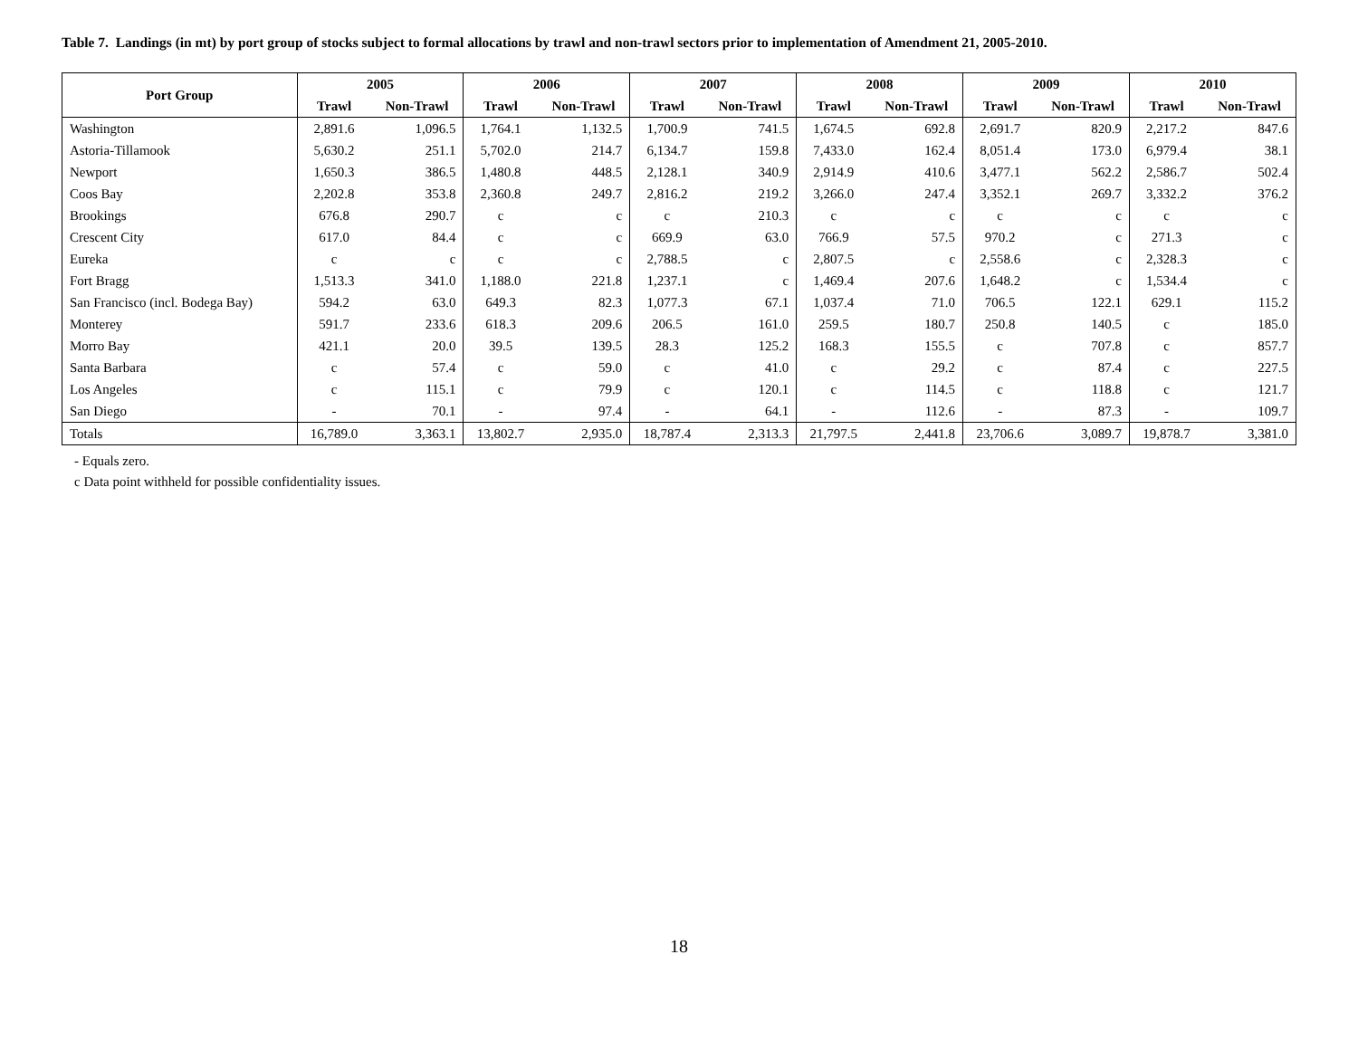Table 7. Landings (in mt) by port group of stocks subject to formal allocations by trawl and non-trawl sectors prior to implementation of Amendment 21, 2005-2010.
| Port Group | 2005 | | 2006 | | 2007 | | 2008 | | 2009 | | 2010 | |
| --- | --- | --- | --- | --- | --- | --- | --- | --- | --- | --- | --- | --- |
| | Trawl | Non-Trawl | Trawl | Non-Trawl | Trawl | Non-Trawl | Trawl | Non-Trawl | Trawl | Non-Trawl | Trawl | Non-Trawl |
| Washington | 2,891.6 | 1,096.5 | 1,764.1 | 1,132.5 | 1,700.9 | 741.5 | 1,674.5 | 692.8 | 2,691.7 | 820.9 | 2,217.2 | 847.6 |
| Astoria-Tillamook | 5,630.2 | 251.1 | 5,702.0 | 214.7 | 6,134.7 | 159.8 | 7,433.0 | 162.4 | 8,051.4 | 173.0 | 6,979.4 | 38.1 |
| Newport | 1,650.3 | 386.5 | 1,480.8 | 448.5 | 2,128.1 | 340.9 | 2,914.9 | 410.6 | 3,477.1 | 562.2 | 2,586.7 | 502.4 |
| Coos Bay | 2,202.8 | 353.8 | 2,360.8 | 249.7 | 2,816.2 | 219.2 | 3,266.0 | 247.4 | 3,352.1 | 269.7 | 3,332.2 | 376.2 |
| Brookings | 676.8 | 290.7 | c | c | c | 210.3 | c | c | c | c | c | c |
| Crescent City | 617.0 | 84.4 | c | c | 669.9 | 63.0 | 766.9 | 57.5 | 970.2 | c | 271.3 | c |
| Eureka | c | c | c | c | 2,788.5 | c | 2,807.5 | c | 2,558.6 | c | 2,328.3 | c |
| Fort Bragg | 1,513.3 | 341.0 | 1,188.0 | 221.8 | 1,237.1 | c | 1,469.4 | 207.6 | 1,648.2 | c | 1,534.4 | c |
| San Francisco (incl. Bodega Bay) | 594.2 | 63.0 | 649.3 | 82.3 | 1,077.3 | 67.1 | 1,037.4 | 71.0 | 706.5 | 122.1 | 629.1 | 115.2 |
| Monterey | 591.7 | 233.6 | 618.3 | 209.6 | 206.5 | 161.0 | 259.5 | 180.7 | 250.8 | 140.5 | c | 185.0 |
| Morro Bay | 421.1 | 20.0 | 39.5 | 139.5 | 28.3 | 125.2 | 168.3 | 155.5 | c | 707.8 | c | 857.7 |
| Santa Barbara | c | 57.4 | c | 59.0 | c | 41.0 | c | 29.2 | c | 87.4 | c | 227.5 |
| Los Angeles | c | 115.1 | c | 79.9 | c | 120.1 | c | 114.5 | c | 118.8 | c | 121.7 |
| San Diego | - | 70.1 | - | 97.4 | - | 64.1 | - | 112.6 | - | 87.3 | - | 109.7 |
| Totals | 16,789.0 | 3,363.1 | 13,802.7 | 2,935.0 | 18,787.4 | 2,313.3 | 21,797.5 | 2,441.8 | 23,706.6 | 3,089.7 | 19,878.7 | 3,381.0 |
- Equals zero.
c Data point withheld for possible confidentiality issues.
18